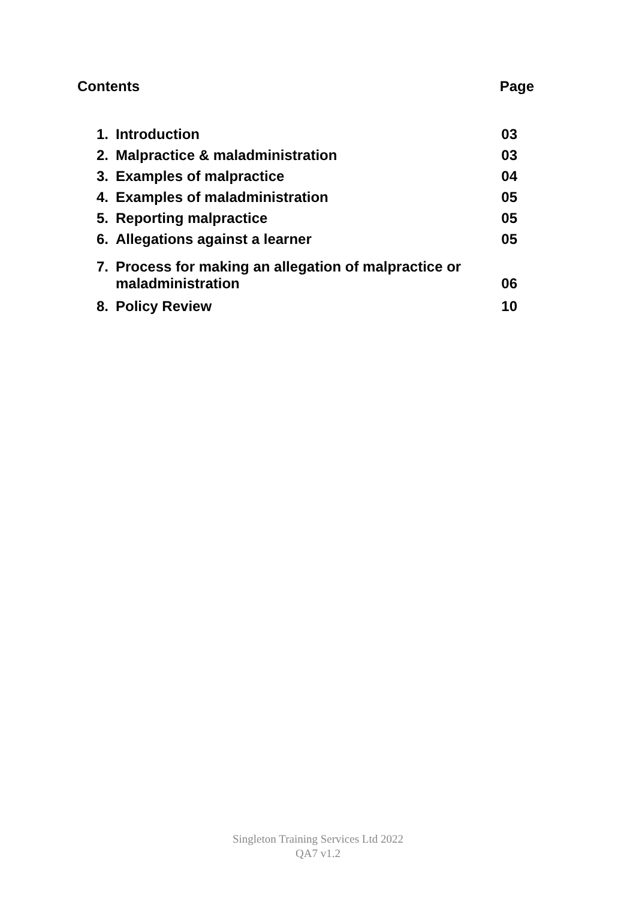Contents Page
1. Introduction 03
2. Malpractice & maladministration 03
3. Examples of malpractice 04
4. Examples of maladministration 05
5. Reporting malpractice 05
6. Allegations against a learner 05
7. Process for making an allegation of malpractice or
maladministration 06
8. Policy Review 10
Singleton Training Services Ltd 2022
QA7 v1.2